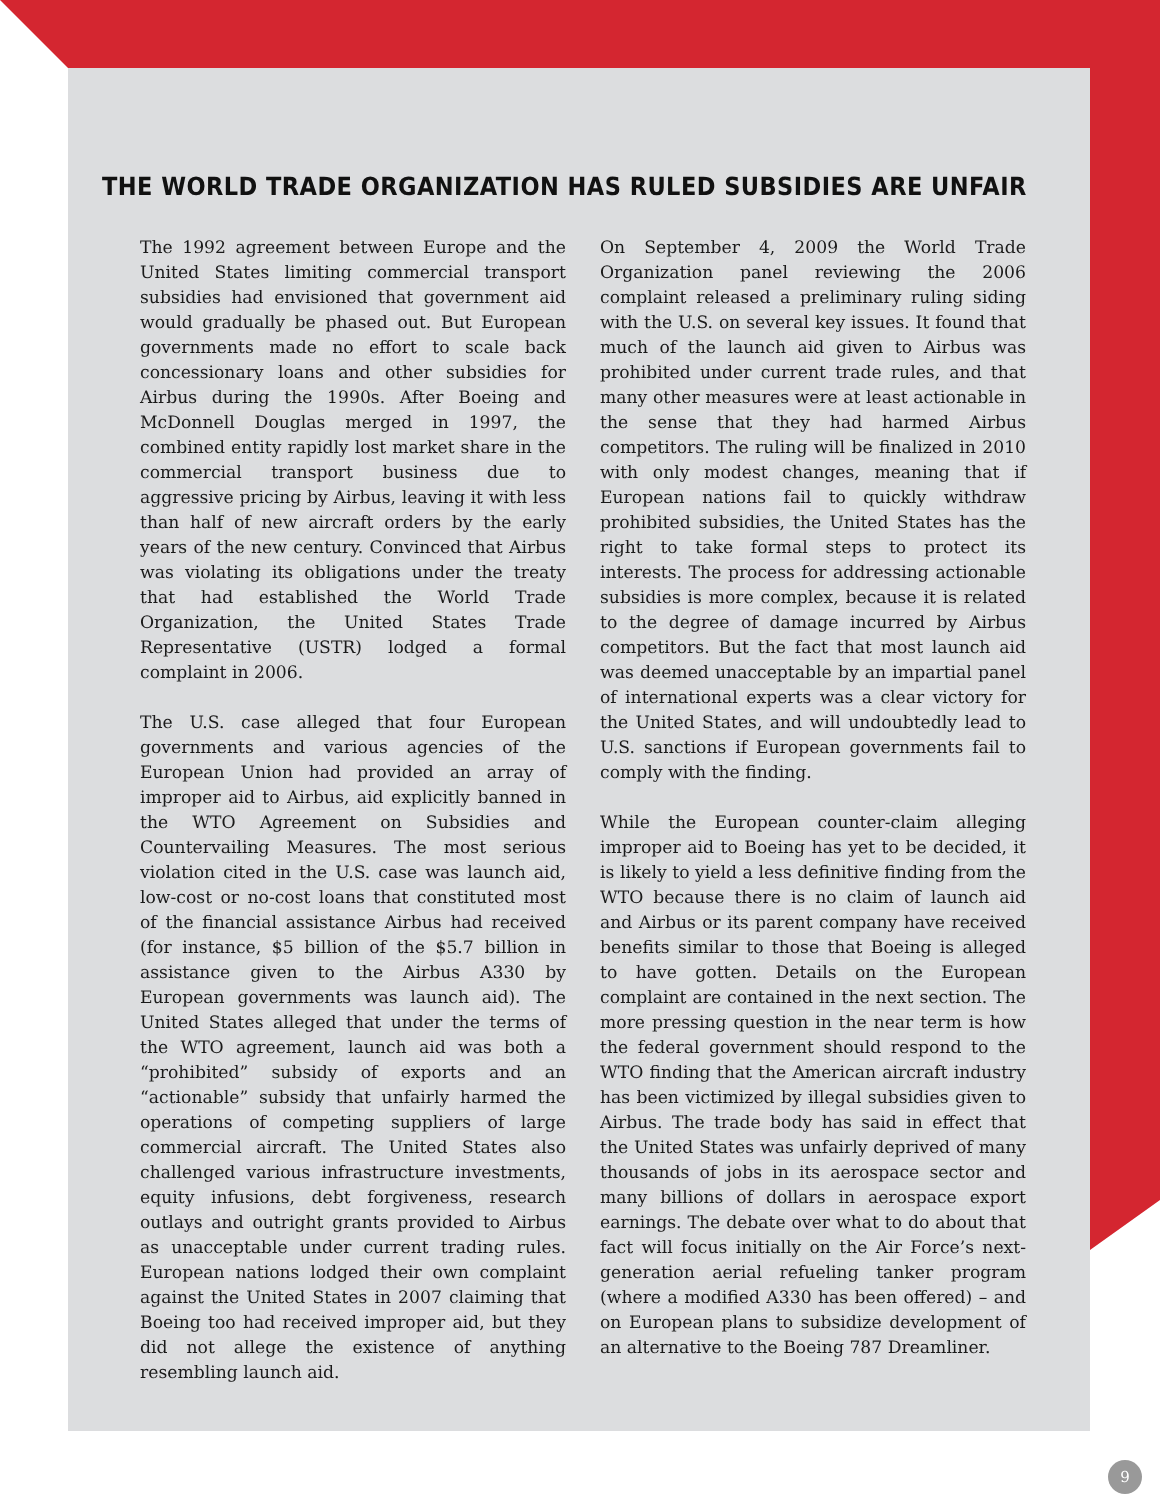THE WORLD TRADE ORGANIZATION HAS RULED SUBSIDIES ARE UNFAIR
The 1992 agreement between Europe and the United States limiting commercial transport subsidies had envisioned that government aid would gradually be phased out. But European governments made no effort to scale back concessionary loans and other subsidies for Airbus during the 1990s. After Boeing and McDonnell Douglas merged in 1997, the combined entity rapidly lost market share in the commercial transport business due to aggressive pricing by Airbus, leaving it with less than half of new aircraft orders by the early years of the new century. Convinced that Airbus was violating its obligations under the treaty that had established the World Trade Organization, the United States Trade Representative (USTR) lodged a formal complaint in 2006.
The U.S. case alleged that four European governments and various agencies of the European Union had provided an array of improper aid to Airbus, aid explicitly banned in the WTO Agreement on Subsidies and Countervailing Measures. The most serious violation cited in the U.S. case was launch aid, low-cost or no-cost loans that constituted most of the financial assistance Airbus had received (for instance, $5 billion of the $5.7 billion in assistance given to the Airbus A330 by European governments was launch aid). The United States alleged that under the terms of the WTO agreement, launch aid was both a “prohibited” subsidy of exports and an “actionable” subsidy that unfairly harmed the operations of competing suppliers of large commercial aircraft. The United States also challenged various infrastructure investments, equity infusions, debt forgiveness, research outlays and outright grants provided to Airbus as unacceptable under current trading rules. European nations lodged their own complaint against the United States in 2007 claiming that Boeing too had received improper aid, but they did not allege the existence of anything resembling launch aid.
On September 4, 2009 the World Trade Organization panel reviewing the 2006 complaint released a preliminary ruling siding with the U.S. on several key issues. It found that much of the launch aid given to Airbus was prohibited under current trade rules, and that many other measures were at least actionable in the sense that they had harmed Airbus competitors. The ruling will be finalized in 2010 with only modest changes, meaning that if European nations fail to quickly withdraw prohibited subsidies, the United States has the right to take formal steps to protect its interests. The process for addressing actionable subsidies is more complex, because it is related to the degree of damage incurred by Airbus competitors. But the fact that most launch aid was deemed unacceptable by an impartial panel of international experts was a clear victory for the United States, and will undoubtedly lead to U.S. sanctions if European governments fail to comply with the finding.
While the European counter-claim alleging improper aid to Boeing has yet to be decided, it is likely to yield a less definitive finding from the WTO because there is no claim of launch aid and Airbus or its parent company have received benefits similar to those that Boeing is alleged to have gotten. Details on the European complaint are contained in the next section. The more pressing question in the near term is how the federal government should respond to the WTO finding that the American aircraft industry has been victimized by illegal subsidies given to Airbus. The trade body has said in effect that the United States was unfairly deprived of many thousands of jobs in its aerospace sector and many billions of dollars in aerospace export earnings. The debate over what to do about that fact will focus initially on the Air Force’s next-generation aerial refueling tanker program (where a modified A330 has been offered) – and on European plans to subsidize development of an alternative to the Boeing 787 Dreamliner.
9